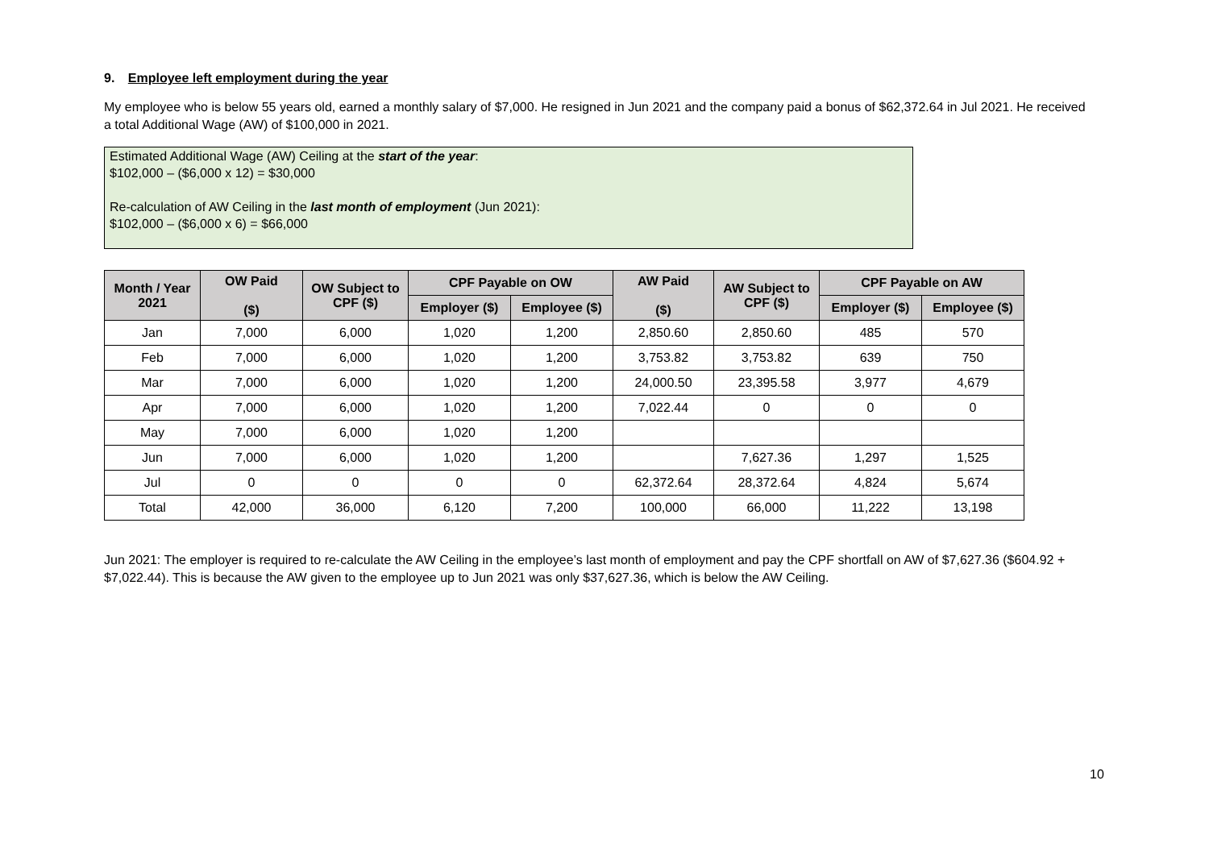9. Employee left employment during the year
My employee who is below 55 years old, earned a monthly salary of $7,000. He resigned in Jun 2021 and the company paid a bonus of $62,372.64 in Jul 2021. He received a total Additional Wage (AW) of $100,000 in 2021.
Estimated Additional Wage (AW) Ceiling at the start of the year:
$102,000 – ($6,000 x 12) = $30,000
Re-calculation of AW Ceiling in the last month of employment (Jun 2021):
$102,000 – ($6,000 x 6) = $66,000
| Month / Year 2021 | OW Paid ($) | OW Subject to CPF ($) | CPF Payable on OW | | AW Paid ($) | AW Subject to CPF ($) | CPF Payable on AW | |
| --- | --- | --- | --- | --- | --- | --- | --- | --- |
| | | | Employer ($) | Employee ($) | | | Employer ($) | Employee ($) |
| Jan | 7,000 | 6,000 | 1,020 | 1,200 | 2,850.60 | 2,850.60 | 485 | 570 |
| Feb | 7,000 | 6,000 | 1,020 | 1,200 | 3,753.82 | 3,753.82 | 639 | 750 |
| Mar | 7,000 | 6,000 | 1,020 | 1,200 | 24,000.50 | 23,395.58 | 3,977 | 4,679 |
| Apr | 7,000 | 6,000 | 1,020 | 1,200 | 7,022.44 | 0 | 0 | 0 |
| May | 7,000 | 6,000 | 1,020 | 1,200 | | | | |
| Jun | 7,000 | 6,000 | 1,020 | 1,200 | | 7,627.36 | 1,297 | 1,525 |
| Jul | 0 | 0 | 0 | 0 | 62,372.64 | 28,372.64 | 4,824 | 5,674 |
| Total | 42,000 | 36,000 | 6,120 | 7,200 | 100,000 | 66,000 | 11,222 | 13,198 |
Jun 2021: The employer is required to re-calculate the AW Ceiling in the employee’s last month of employment and pay the CPF shortfall on AW of $7,627.36 ($604.92 + $7,022.44). This is because the AW given to the employee up to Jun 2021 was only $37,627.36, which is below the AW Ceiling.
10